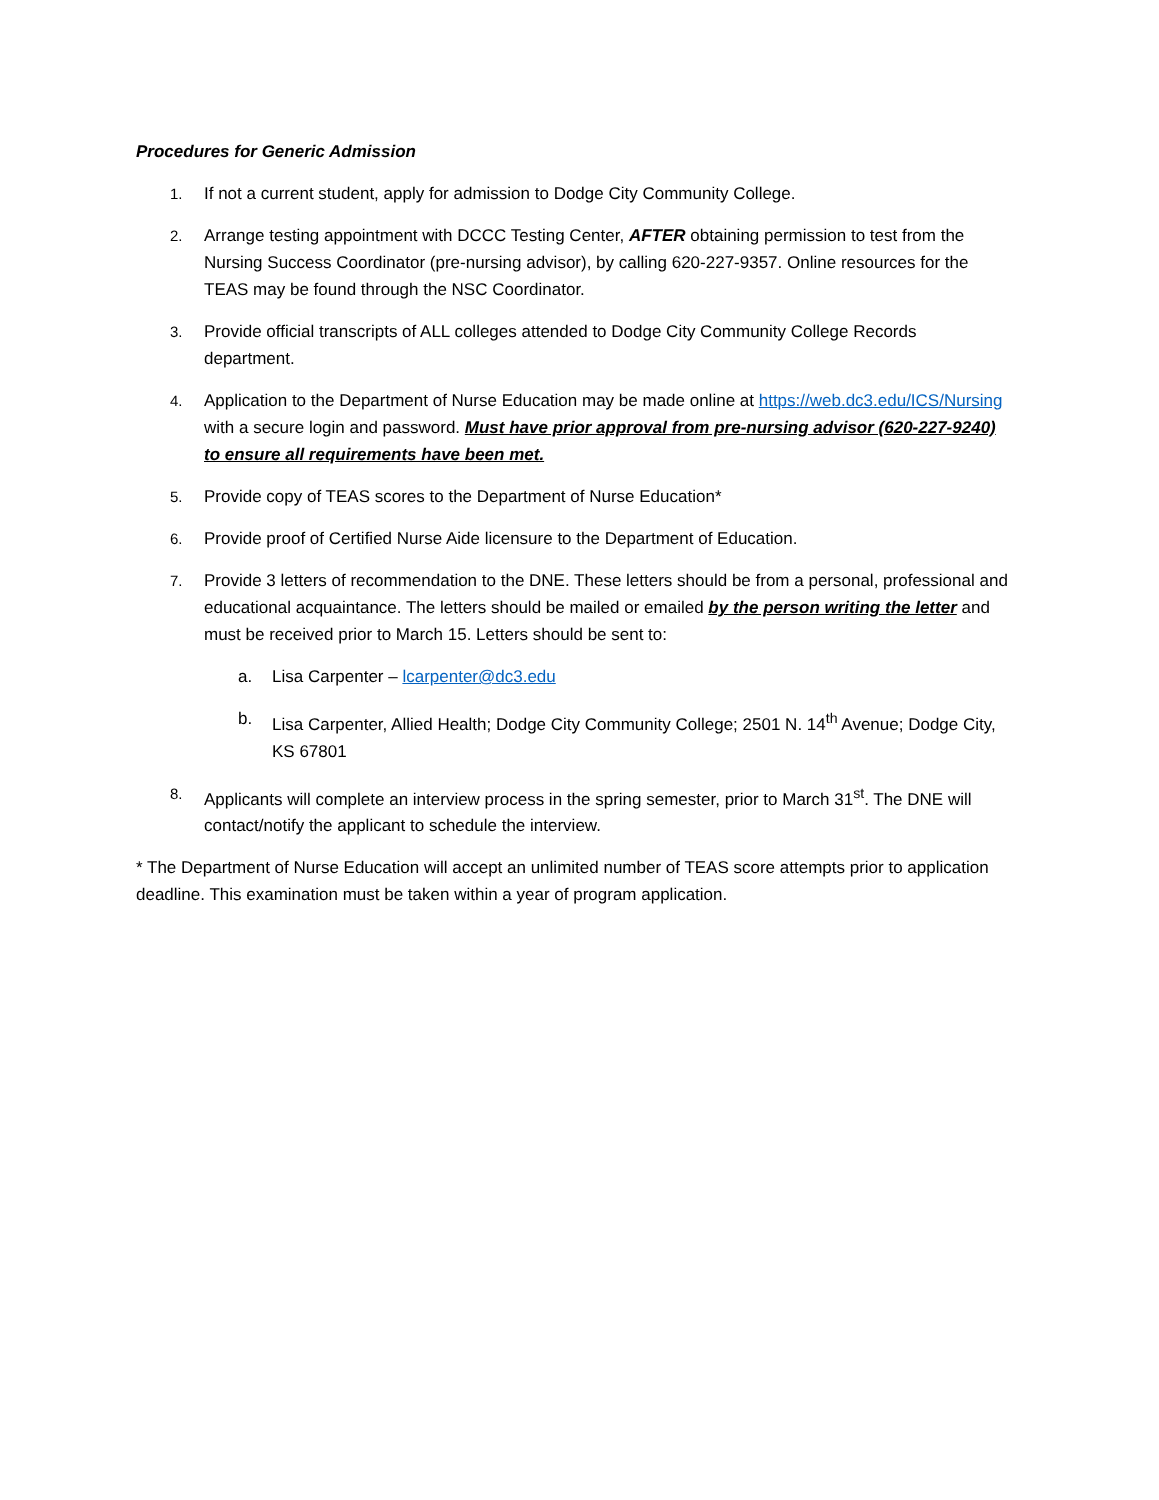Procedures for Generic Admission
1. If not a current student, apply for admission to Dodge City Community College.
2. Arrange testing appointment with DCCC Testing Center, AFTER obtaining permission to test from the Nursing Success Coordinator (pre-nursing advisor), by calling 620-227-9357. Online resources for the TEAS may be found through the NSC Coordinator.
3. Provide official transcripts of ALL colleges attended to Dodge City Community College Records department.
4. Application to the Department of Nurse Education may be made online at https://web.dc3.edu/ICS/Nursing with a secure login and password. Must have prior approval from pre-nursing advisor (620-227-9240) to ensure all requirements have been met.
5. Provide copy of TEAS scores to the Department of Nurse Education*
6. Provide proof of Certified Nurse Aide licensure to the Department of Education.
7. Provide 3 letters of recommendation to the DNE. These letters should be from a personal, professional and educational acquaintance. The letters should be mailed or emailed by the person writing the letter and must be received prior to March 15. Letters should be sent to:
a. Lisa Carpenter – lcarpenter@dc3.edu
b. Lisa Carpenter, Allied Health; Dodge City Community College; 2501 N. 14<sup>th</sup> Avenue; Dodge City, KS 67801
8. Applicants will complete an interview process in the spring semester, prior to March 31<sup>st</sup>. The DNE will contact/notify the applicant to schedule the interview.
* The Department of Nurse Education will accept an unlimited number of TEAS score attempts prior to application deadline. This examination must be taken within a year of program application.